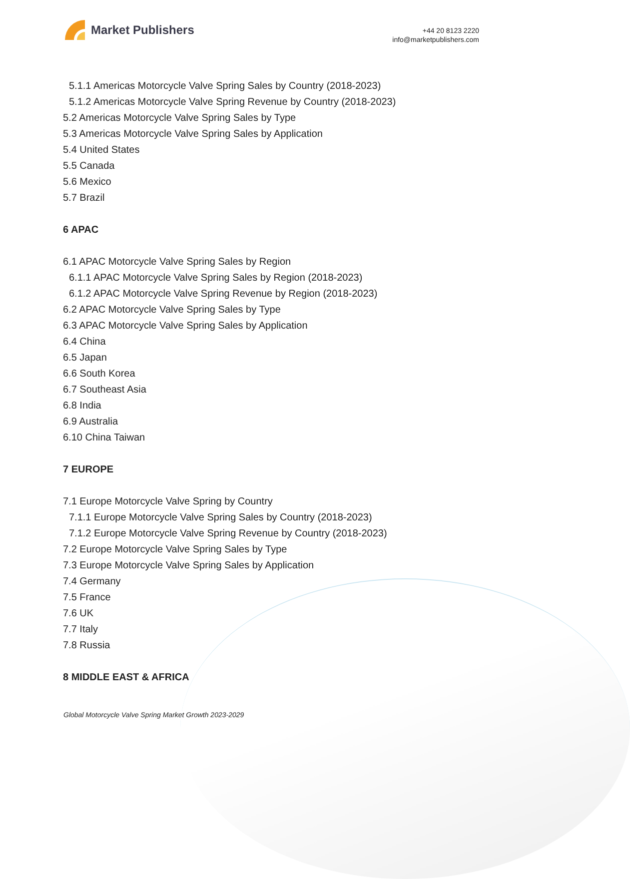Market Publishers
+44 20 8123 2220
info@marketpublishers.com
5.1.1 Americas Motorcycle Valve Spring Sales by Country (2018-2023)
5.1.2 Americas Motorcycle Valve Spring Revenue by Country (2018-2023)
5.2 Americas Motorcycle Valve Spring Sales by Type
5.3 Americas Motorcycle Valve Spring Sales by Application
5.4 United States
5.5 Canada
5.6 Mexico
5.7 Brazil
6 APAC
6.1 APAC Motorcycle Valve Spring Sales by Region
6.1.1 APAC Motorcycle Valve Spring Sales by Region (2018-2023)
6.1.2 APAC Motorcycle Valve Spring Revenue by Region (2018-2023)
6.2 APAC Motorcycle Valve Spring Sales by Type
6.3 APAC Motorcycle Valve Spring Sales by Application
6.4 China
6.5 Japan
6.6 South Korea
6.7 Southeast Asia
6.8 India
6.9 Australia
6.10 China Taiwan
7 EUROPE
7.1 Europe Motorcycle Valve Spring by Country
7.1.1 Europe Motorcycle Valve Spring Sales by Country (2018-2023)
7.1.2 Europe Motorcycle Valve Spring Revenue by Country (2018-2023)
7.2 Europe Motorcycle Valve Spring Sales by Type
7.3 Europe Motorcycle Valve Spring Sales by Application
7.4 Germany
7.5 France
7.6 UK
7.7 Italy
7.8 Russia
8 MIDDLE EAST & AFRICA
Global Motorcycle Valve Spring Market Growth 2023-2029